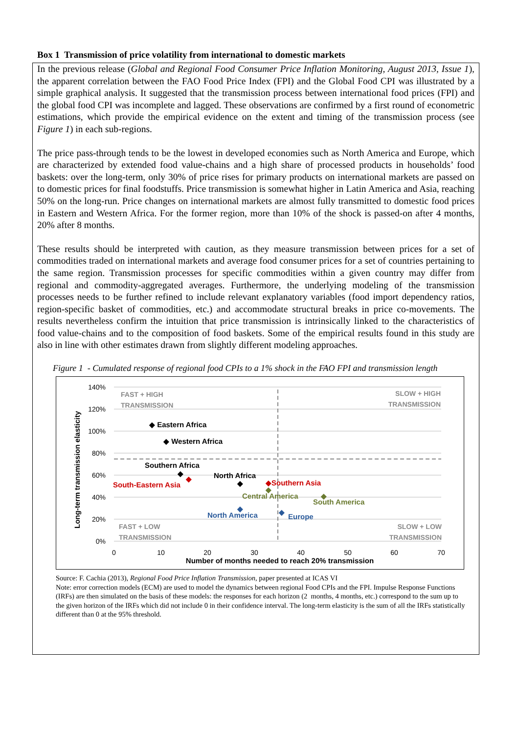Box 1 Transmission of price volatility from international to domestic markets
In the previous release (Global and Regional Food Consumer Price Inflation Monitoring, August 2013, Issue 1), the apparent correlation between the FAO Food Price Index (FPI) and the Global Food CPI was illustrated by a simple graphical analysis. It suggested that the transmission process between international food prices (FPI) and the global food CPI was incomplete and lagged. These observations are confirmed by a first round of econometric estimations, which provide the empirical evidence on the extent and timing of the transmission process (see Figure 1) in each sub-regions.
The price pass-through tends to be the lowest in developed economies such as North America and Europe, which are characterized by extended food value-chains and a high share of processed products in households’ food baskets: over the long-term, only 30% of price rises for primary products on international markets are passed on to domestic prices for final foodstuffs. Price transmission is somewhat higher in Latin America and Asia, reaching 50% on the long-run. Price changes on international markets are almost fully transmitted to domestic food prices in Eastern and Western Africa. For the former region, more than 10% of the shock is passed-on after 4 months, 20% after 8 months.
These results should be interpreted with caution, as they measure transmission between prices for a set of commodities traded on international markets and average food consumer prices for a set of countries pertaining to the same region. Transmission processes for specific commodities within a given country may differ from regional and commodity-aggregated averages. Furthermore, the underlying modeling of the transmission processes needs to be further refined to include relevant explanatory variables (food import dependency ratios, region-specific basket of commodities, etc.) and accommodate structural breaks in price co-movements. The results nevertheless confirm the intuition that price transmission is intrinsically linked to the characteristics of food value-chains and to the composition of food baskets. Some of the empirical results found in this study are also in line with other estimates drawn from slightly different modeling approaches.
Figure 1 - Cumulated response of regional food CPIs to a 1% shock in the FAO FPI and transmission length
140%
120%
100%
80%
60%
40%
20%
0%
0
10
20
30
40
50
60
70
Number of months needed to reach 20% transmission
Long-term transmission elasticity
FAST + HIGH
TRANSMISSION
SLOW + HIGH
TRANSMISSION
FAST + LOW
TRANSMISSION
SLOW + LOW
TRANSMISSION
◆ Eastern Africa
◆ Western Africa
Southern Africa
◆
North Africa
◆
South-Eastern Asia
◆
◆Southern Asia
Central America
◆
South America
◆
North America
◆
Europe
◆
Source: F. Cachia (2013), Regional Food Price Inflation Transmission, paper presented at ICAS VI
Note: error correction models (ECM) are used to model the dynamics between regional Food CPIs and the FPI. Impulse Response Functions (IRFs) are then simulated on the basis of these models: the responses for each horizon (2 months, 4 months, etc.) correspond to the sum up to the given horizon of the IRFs which did not include 0 in their confidence interval. The long-term elasticity is the sum of all the IRFs statistically different than 0 at the 95% threshold.